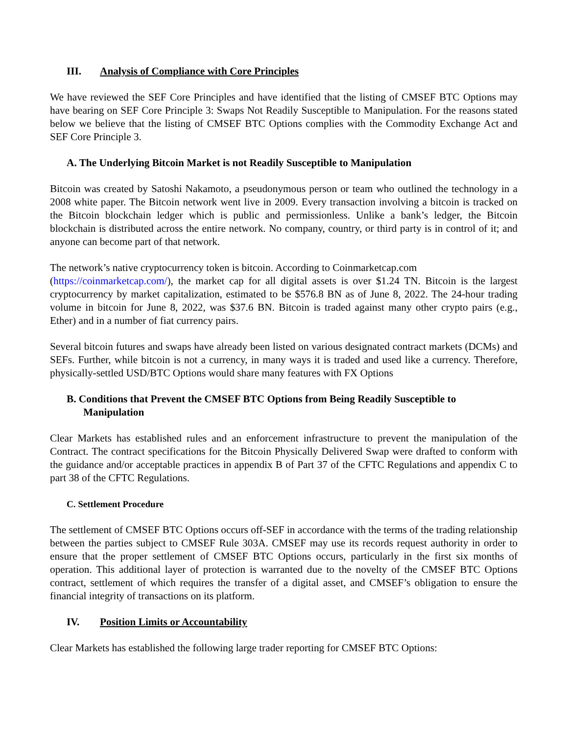III. Analysis of Compliance with Core Principles
We have reviewed the SEF Core Principles and have identified that the listing of CMSEF BTC Options may have bearing on SEF Core Principle 3: Swaps Not Readily Susceptible to Manipulation. For the reasons stated below we believe that the listing of CMSEF BTC Options complies with the Commodity Exchange Act and SEF Core Principle 3.
A. The Underlying Bitcoin Market is not Readily Susceptible to Manipulation
Bitcoin was created by Satoshi Nakamoto, a pseudonymous person or team who outlined the technology in a 2008 white paper. The Bitcoin network went live in 2009. Every transaction involving a bitcoin is tracked on the Bitcoin blockchain ledger which is public and permissionless. Unlike a bank’s ledger, the Bitcoin blockchain is distributed across the entire network. No company, country, or third party is in control of it; and anyone can become part of that network.
The network’s native cryptocurrency token is bitcoin. According to Coinmarketcap.com
(https://coinmarketcap.com/), the market cap for all digital assets is over $1.24 TN. Bitcoin is the largest cryptocurrency by market capitalization, estimated to be $576.8 BN as of June 8, 2022. The 24-hour trading volume in bitcoin for June 8, 2022, was $37.6 BN. Bitcoin is traded against many other crypto pairs (e.g., Ether) and in a number of fiat currency pairs.
Several bitcoin futures and swaps have already been listed on various designated contract markets (DCMs) and SEFs. Further, while bitcoin is not a currency, in many ways it is traded and used like a currency. Therefore, physically-settled USD/BTC Options would share many features with FX Options
B. Conditions that Prevent the CMSEF BTC Options from Being Readily Susceptible to
Manipulation
Clear Markets has established rules and an enforcement infrastructure to prevent the manipulation of the Contract. The contract specifications for the Bitcoin Physically Delivered Swap were drafted to conform with the guidance and/or acceptable practices in appendix B of Part 37 of the CFTC Regulations and appendix C to part 38 of the CFTC Regulations.
C. Settlement Procedure
The settlement of CMSEF BTC Options occurs off-SEF in accordance with the terms of the trading relationship between the parties subject to CMSEF Rule 303A. CMSEF may use its records request authority in order to ensure that the proper settlement of CMSEF BTC Options occurs, particularly in the first six months of operation. This additional layer of protection is warranted due to the novelty of the CMSEF BTC Options contract, settlement of which requires the transfer of a digital asset, and CMSEF’s obligation to ensure the financial integrity of transactions on its platform.
IV. Position Limits or Accountability
Clear Markets has established the following large trader reporting for CMSEF BTC Options: